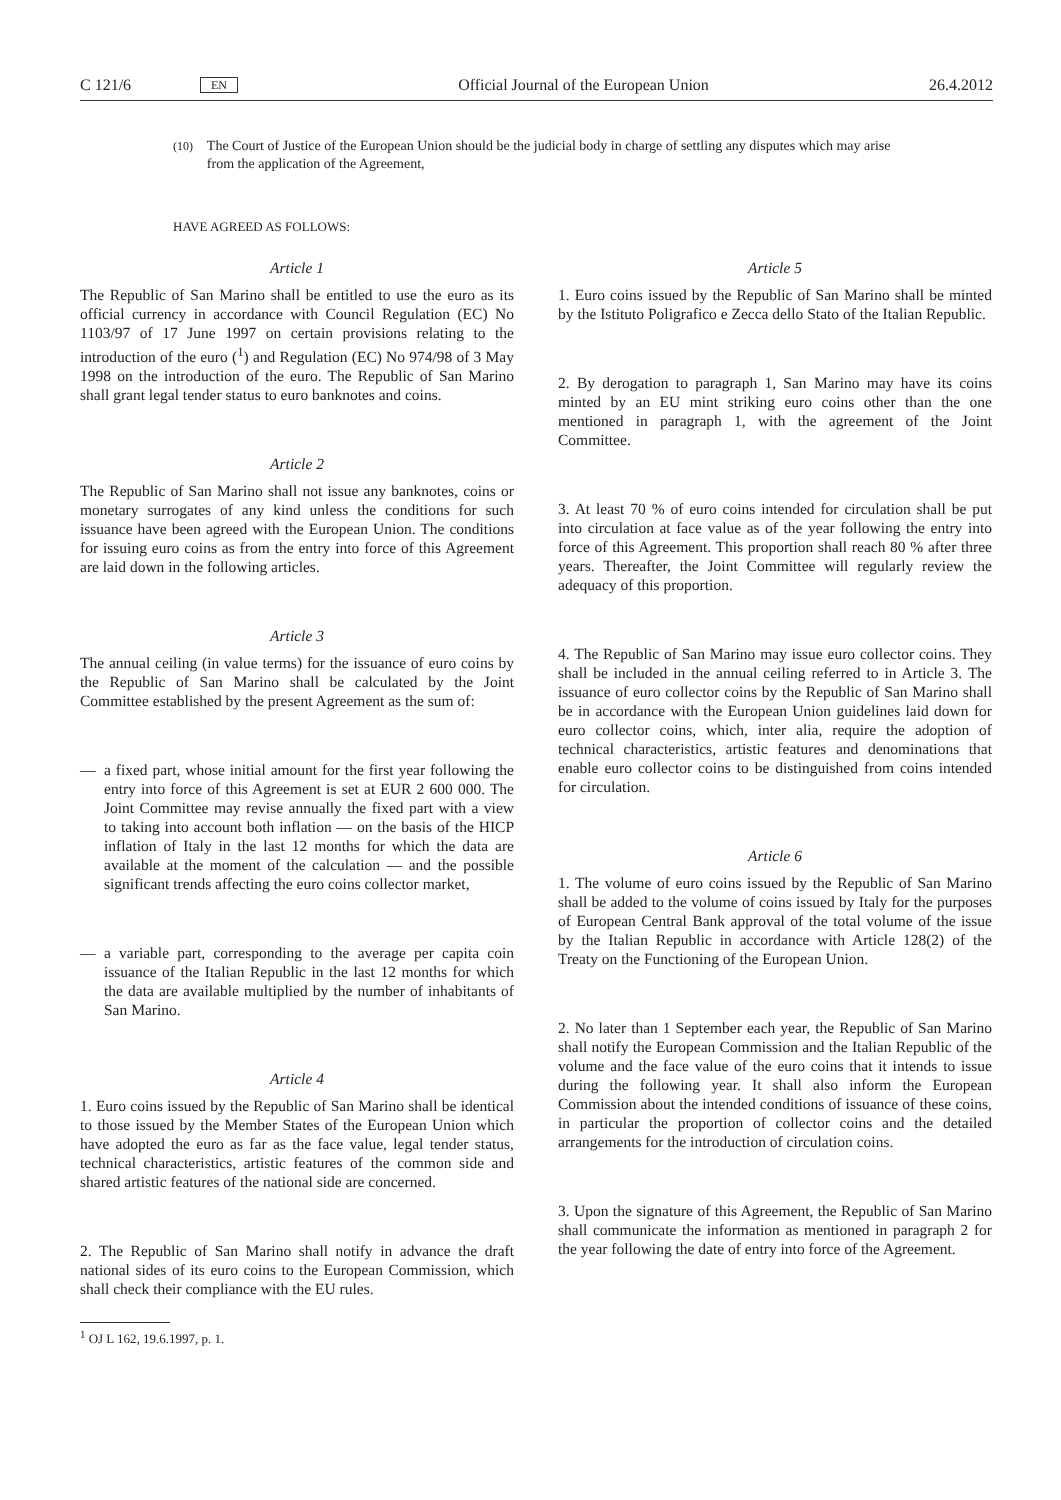C 121/6
EN
Official Journal of the European Union
26.4.2012
(10)
The Court of Justice of the European Union should be the judicial body in charge of settling any disputes which may arise from the application of the Agreement,
HAVE AGREED AS FOLLOWS:
Article 1
The Republic of San Marino shall be entitled to use the euro as its official currency in accordance with Council Regulation (EC) No 1103/97 of 17 June 1997 on certain provisions relating to the introduction of the euro (<sup>1</sup>) and Regulation (EC) No 974/98 of 3 May 1998 on the introduction of the euro. The Republic of San Marino shall grant legal tender status to euro banknotes and coins.
Article 2
The Republic of San Marino shall not issue any banknotes, coins or monetary surrogates of any kind unless the conditions for such issuance have been agreed with the European Union. The conditions for issuing euro coins as from the entry into force of this Agreement are laid down in the following articles.
Article 3
The annual ceiling (in value terms) for the issuance of euro coins by the Republic of San Marino shall be calculated by the Joint Committee established by the present Agreement as the sum of:
— a fixed part, whose initial amount for the first year following the entry into force of this Agreement is set at EUR 2 600 000. The Joint Committee may revise annually the fixed part with a view to taking into account both inflation — on the basis of the HICP inflation of Italy in the last 12 months for which the data are available at the moment of the calculation — and the possible significant trends affecting the euro coins collector market,
— a variable part, corresponding to the average per capita coin issuance of the Italian Republic in the last 12 months for which the data are available multiplied by the number of inhabitants of San Marino.
Article 4
1. Euro coins issued by the Republic of San Marino shall be identical to those issued by the Member States of the European Union which have adopted the euro as far as the face value, legal tender status, technical characteristics, artistic features of the common side and shared artistic features of the national side are concerned.
2. The Republic of San Marino shall notify in advance the draft national sides of its euro coins to the European Commission, which shall check their compliance with the EU rules.
<sup>1</sup> OJ L 162, 19.6.1997, p. 1.
Article 5
1. Euro coins issued by the Republic of San Marino shall be minted by the Istituto Poligrafico e Zecca dello Stato of the Italian Republic.
2. By derogation to paragraph 1, San Marino may have its coins minted by an EU mint striking euro coins other than the one mentioned in paragraph 1, with the agreement of the Joint Committee.
3. At least 70 % of euro coins intended for circulation shall be put into circulation at face value as of the year following the entry into force of this Agreement. This proportion shall reach 80 % after three years. Thereafter, the Joint Committee will regularly review the adequacy of this proportion.
4. The Republic of San Marino may issue euro collector coins. They shall be included in the annual ceiling referred to in Article 3. The issuance of euro collector coins by the Republic of San Marino shall be in accordance with the European Union guidelines laid down for euro collector coins, which, inter alia, require the adoption of technical characteristics, artistic features and denominations that enable euro collector coins to be distinguished from coins intended for circulation.
Article 6
1. The volume of euro coins issued by the Republic of San Marino shall be added to the volume of coins issued by Italy for the purposes of European Central Bank approval of the total volume of the issue by the Italian Republic in accordance with Article 128(2) of the Treaty on the Functioning of the European Union.
2. No later than 1 September each year, the Republic of San Marino shall notify the European Commission and the Italian Republic of the volume and the face value of the euro coins that it intends to issue during the following year. It shall also inform the European Commission about the intended conditions of issuance of these coins, in particular the proportion of collector coins and the detailed arrangements for the introduction of circulation coins.
3. Upon the signature of this Agreement, the Republic of San Marino shall communicate the information as mentioned in paragraph 2 for the year following the date of entry into force of the Agreement.